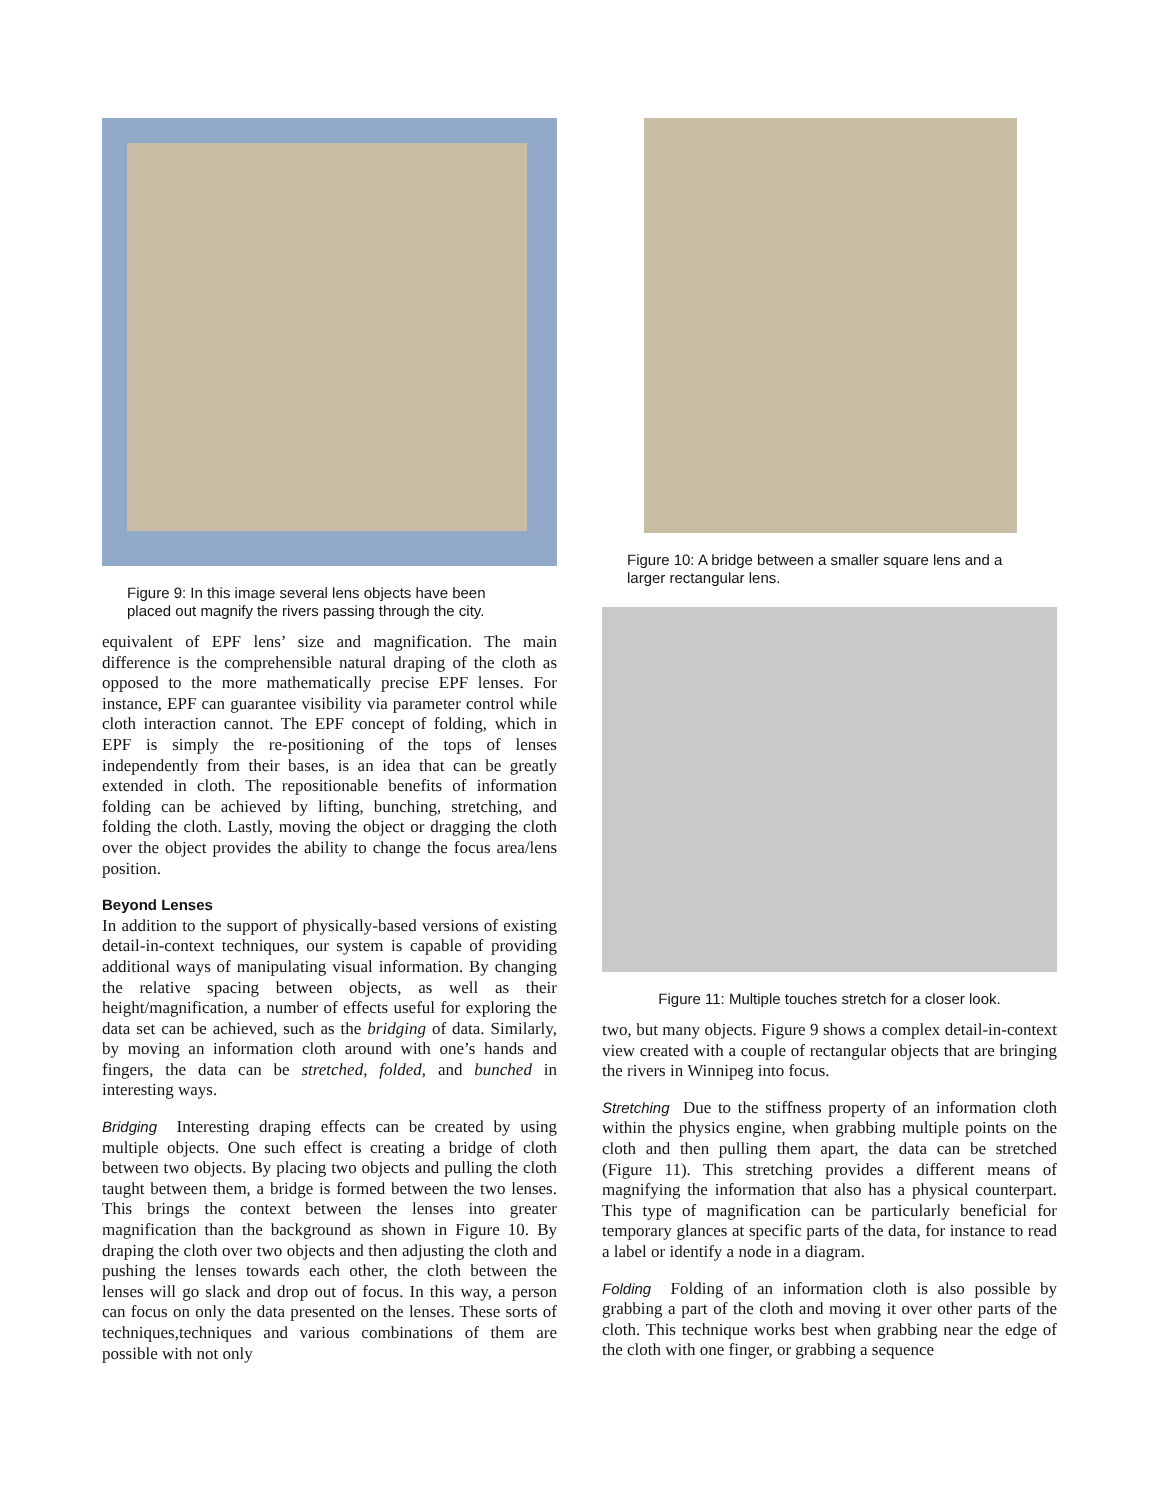Figure 9: In this image several lens objects have been placed out magnify the rivers passing through the city.
equivalent of EPF lens’ size and magnification. The main difference is the comprehensible natural draping of the cloth as opposed to the more mathematically precise EPF lenses. For instance, EPF can guarantee visibility via parameter control while cloth interaction cannot. The EPF concept of folding, which in EPF is simply the re-positioning of the tops of lenses independently from their bases, is an idea that can be greatly extended in cloth. The repositionable benefits of information folding can be achieved by lifting, bunching, stretching, and folding the cloth. Lastly, moving the object or dragging the cloth over the object provides the ability to change the focus area/lens position.
Beyond Lenses
In addition to the support of physically-based versions of existing detail-in-context techniques, our system is capable of providing additional ways of manipulating visual information. By changing the relative spacing between objects, as well as their height/magnification, a number of effects useful for exploring the data set can be achieved, such as the bridging of data. Similarly, by moving an information cloth around with one’s hands and fingers, the data can be stretched, folded, and bunched in interesting ways.
Bridging Interesting draping effects can be created by using multiple objects. One such effect is creating a bridge of cloth between two objects. By placing two objects and pulling the cloth taught between them, a bridge is formed between the two lenses. This brings the context between the lenses into greater magnification than the background as shown in Figure 10. By draping the cloth over two objects and then adjusting the cloth and pushing the lenses towards each other, the cloth between the lenses will go slack and drop out of focus. In this way, a person can focus on only the data presented on the lenses. These sorts of techniques,techniques and various combinations of them are possible with not only
Figure 10: A bridge between a smaller square lens and a larger rectangular lens.
Figure 11: Multiple touches stretch for a closer look.
two, but many objects. Figure 9 shows a complex detail-in-context view created with a couple of rectangular objects that are bringing the rivers in Winnipeg into focus.
Stretching Due to the stiffness property of an information cloth within the physics engine, when grabbing multiple points on the cloth and then pulling them apart, the data can be stretched (Figure 11). This stretching provides a different means of magnifying the information that also has a physical counterpart. This type of magnification can be particularly beneficial for temporary glances at specific parts of the data, for instance to read a label or identify a node in a diagram.
Folding Folding of an information cloth is also possible by grabbing a part of the cloth and moving it over other parts of the cloth. This technique works best when grabbing near the edge of the cloth with one finger, or grabbing a sequence